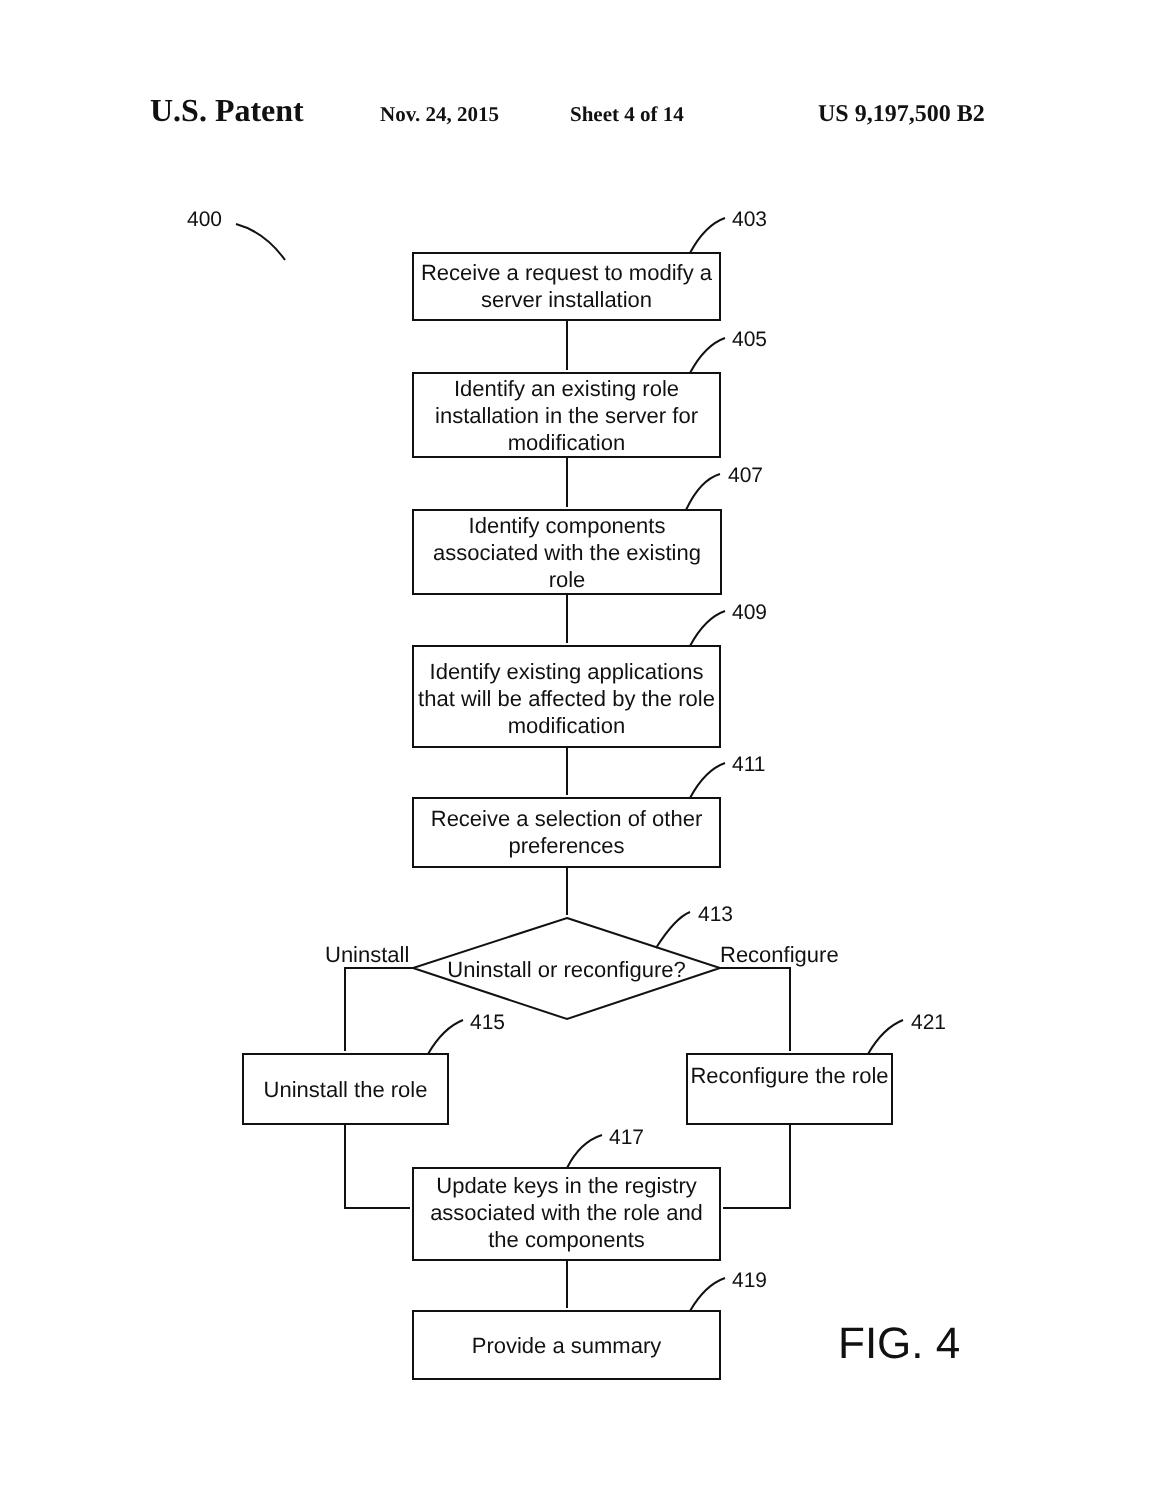U.S. Patent
Nov. 24, 2015 Sheet 4 of 14 US 9,197,500 B2
400 403
Receive a request to modify a server installation
405
Identify an existing role installation in the server for modification
407
Identify components associated with the existing role
409
Identify existing applications that will be affected by the role modification
411
Receive a selection of other preferences
413
Uninstall Reconfigure
Uninstall or reconfigure?
415 421
Uninstall the role
Reconfigure the role
417
Update keys in the registry associated with the role and the components
419
Provide a summary FIG. 4